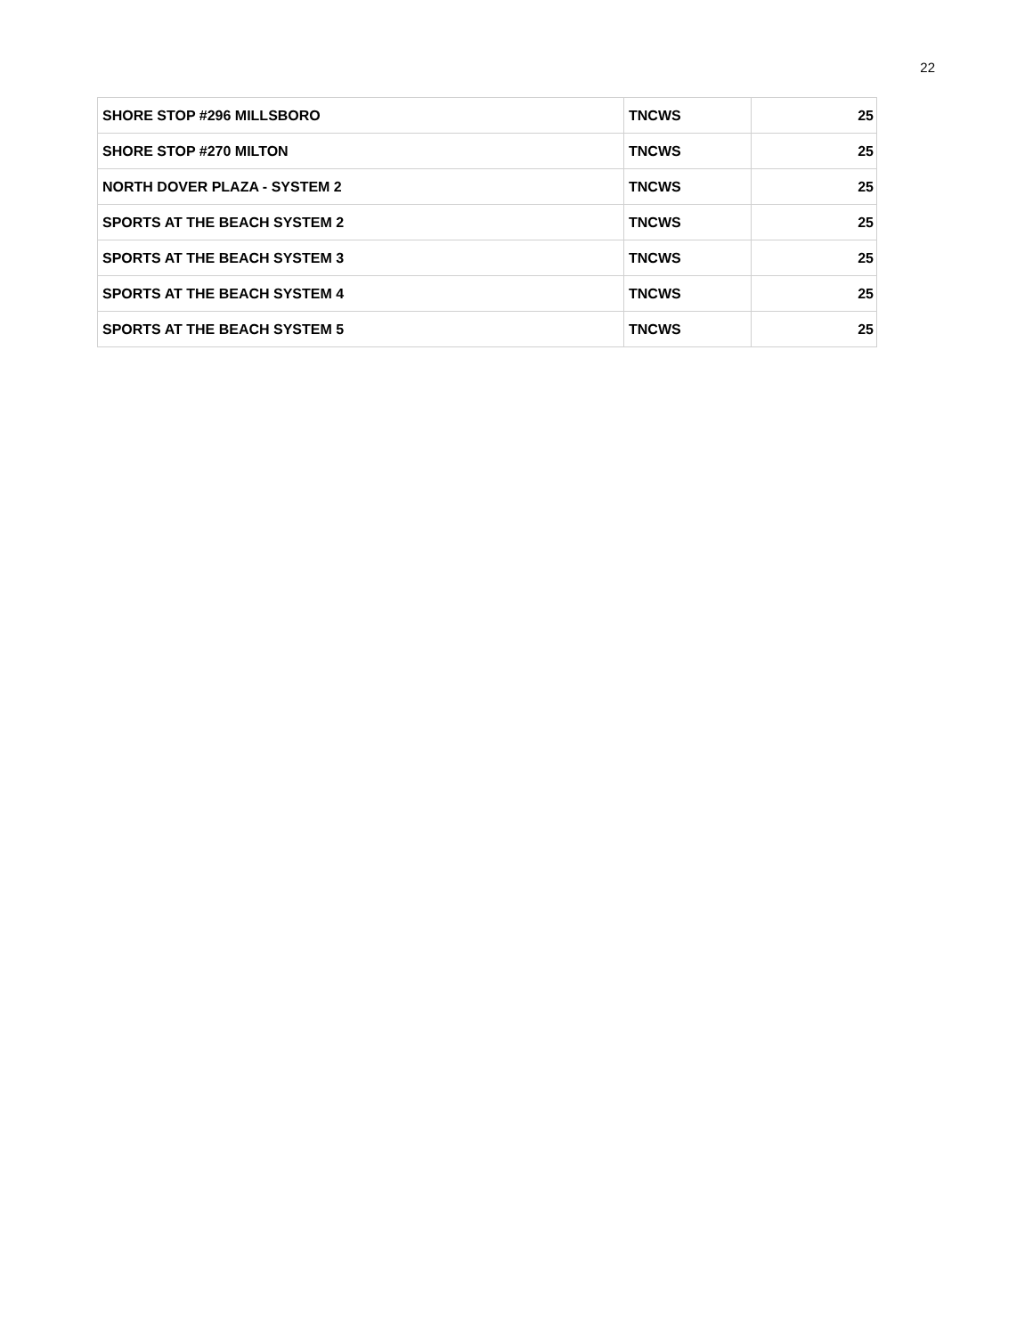22
| SHORE STOP #296 MILLSBORO | TNCWS | 25 |
| SHORE STOP #270 MILTON | TNCWS | 25 |
| NORTH DOVER PLAZA - SYSTEM 2 | TNCWS | 25 |
| SPORTS AT THE BEACH SYSTEM 2 | TNCWS | 25 |
| SPORTS AT THE BEACH SYSTEM 3 | TNCWS | 25 |
| SPORTS AT THE BEACH SYSTEM 4 | TNCWS | 25 |
| SPORTS AT THE BEACH SYSTEM 5 | TNCWS | 25 |